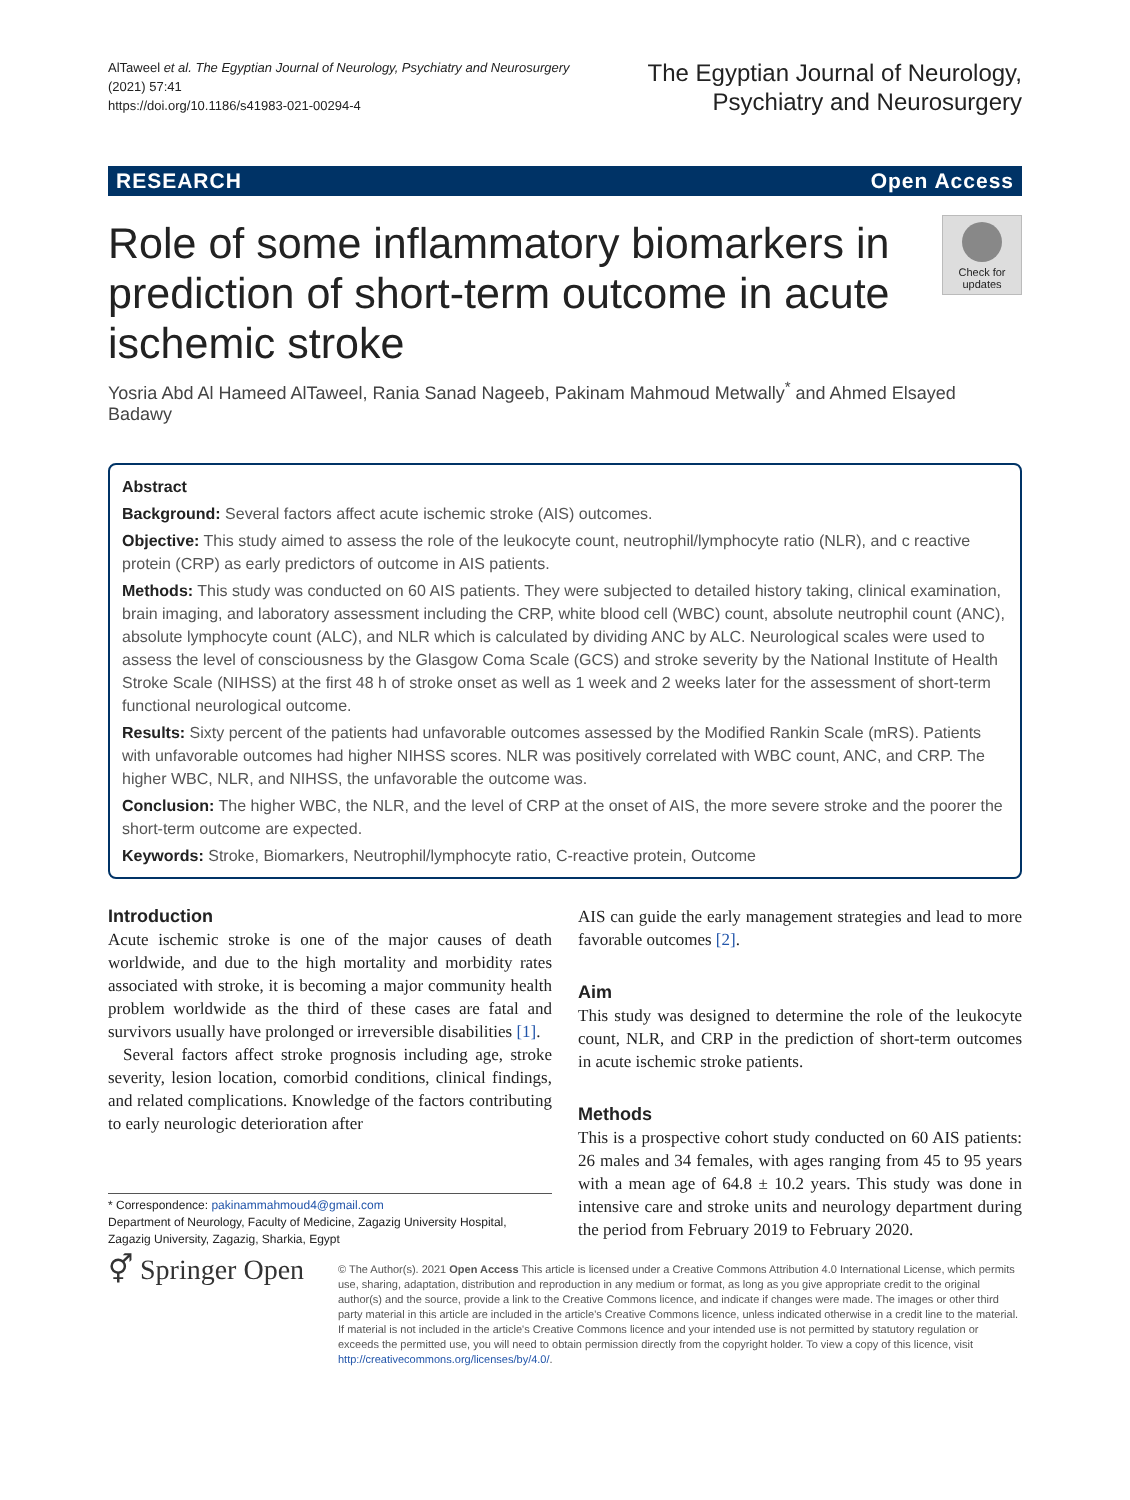AlTaweel et al. The Egyptian Journal of Neurology, Psychiatry and Neurosurgery (2021) 57:41
https://doi.org/10.1186/s41983-021-00294-4
The Egyptian Journal of Neurology,
Psychiatry and Neurosurgery
RESEARCH Open Access
Check for updates
Role of some inflammatory biomarkers in prediction of short-term outcome in acute ischemic stroke
Yosria Abd Al Hameed AlTaweel, Rania Sanad Nageeb, Pakinam Mahmoud Metwally<sup>*</sup> and Ahmed Elsayed Badawy
Abstract
Background: Several factors affect acute ischemic stroke (AIS) outcomes.
Objective: This study aimed to assess the role of the leukocyte count, neutrophil/lymphocyte ratio (NLR), and c reactive protein (CRP) as early predictors of outcome in AIS patients.
Methods: This study was conducted on 60 AIS patients. They were subjected to detailed history taking, clinical examination, brain imaging, and laboratory assessment including the CRP, white blood cell (WBC) count, absolute neutrophil count (ANC), absolute lymphocyte count (ALC), and NLR which is calculated by dividing ANC by ALC. Neurological scales were used to assess the level of consciousness by the Glasgow Coma Scale (GCS) and stroke severity by the National Institute of Health Stroke Scale (NIHSS) at the first 48 h of stroke onset as well as 1 week and 2 weeks later for the assessment of short-term functional neurological outcome.
Results: Sixty percent of the patients had unfavorable outcomes assessed by the Modified Rankin Scale (mRS). Patients with unfavorable outcomes had higher NIHSS scores. NLR was positively correlated with WBC count, ANC, and CRP. The higher WBC, NLR, and NIHSS, the unfavorable the outcome was.
Conclusion: The higher WBC, the NLR, and the level of CRP at the onset of AIS, the more severe stroke and the poorer the short-term outcome are expected.
Keywords: Stroke, Biomarkers, Neutrophil/lymphocyte ratio, C-reactive protein, Outcome
Introduction
Acute ischemic stroke is one of the major causes of death worldwide, and due to the high mortality and morbidity rates associated with stroke, it is becoming a major community health problem worldwide as the third of these cases are fatal and survivors usually have prolonged or irreversible disabilities [1].
Several factors affect stroke prognosis including age, stroke severity, lesion location, comorbid conditions, clinical findings, and related complications. Knowledge of the factors contributing to early neurologic deterioration after
* Correspondence: pakinammahmoud4@gmail.com
Department of Neurology, Faculty of Medicine, Zagazig University Hospital, Zagazig University, Zagazig, Sharkia, Egypt
AIS can guide the early management strategies and lead to more favorable outcomes [2].
Aim
This study was designed to determine the role of the leukocyte count, NLR, and CRP in the prediction of short-term outcomes in acute ischemic stroke patients.
Methods
This is a prospective cohort study conducted on 60 AIS patients: 26 males and 34 females, with ages ranging from 45 to 95 years with a mean age of 64.8 ± 10.2 years. This study was done in intensive care and stroke units and neurology department during the period from February 2019 to February 2020.
⚥ Springer Open
© The Author(s). 2021 Open Access This article is licensed under a Creative Commons Attribution 4.0 International License, which permits use, sharing, adaptation, distribution and reproduction in any medium or format, as long as you give appropriate credit to the original author(s) and the source, provide a link to the Creative Commons licence, and indicate if changes were made. The images or other third party material in this article are included in the article's Creative Commons licence, unless indicated otherwise in a credit line to the material. If material is not included in the article's Creative Commons licence and your intended use is not permitted by statutory regulation or exceeds the permitted use, you will need to obtain permission directly from the copyright holder. To view a copy of this licence, visit http://creativecommons.org/licenses/by/4.0/.